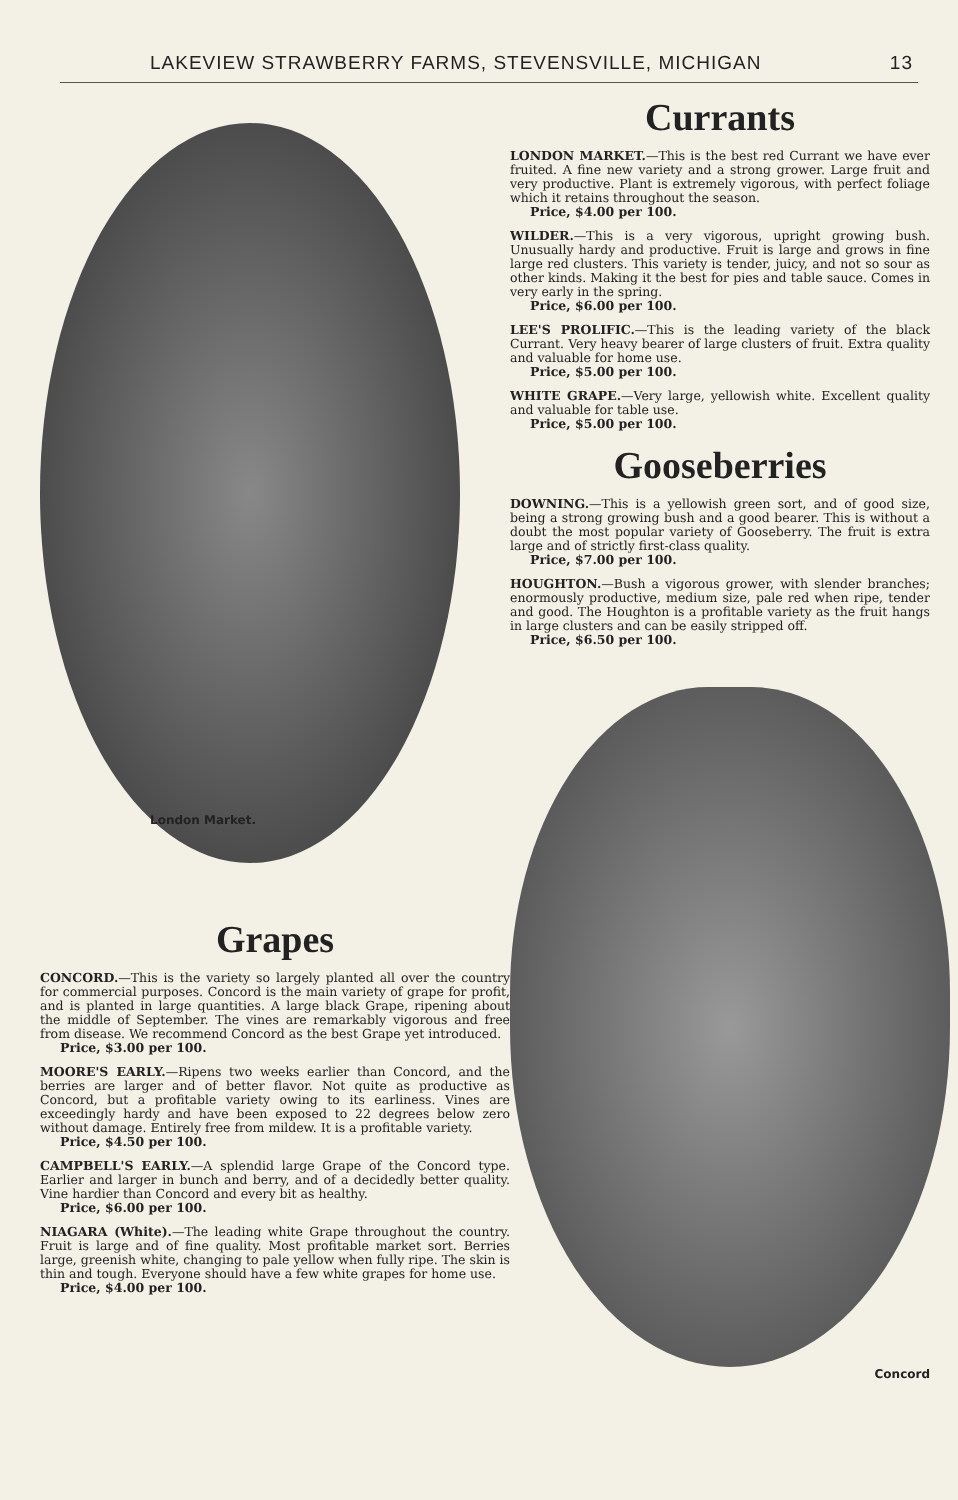LAKEVIEW STRAWBERRY FARMS, STEVENSVILLE, MICHIGAN 13
London Market.
Grapes
CONCORD.—This is the variety so largely planted all over the country for commercial purposes. Concord is the main variety of grape for profit, and is planted in large quantities. A large black Grape, ripening about the middle of September. The vines are remarkably vigorous and free from disease. We recommend Concord as the best Grape yet introduced.
Price, $3.00 per 100.
MOORE'S EARLY.—Ripens two weeks earlier than Concord, and the berries are larger and of better flavor. Not quite as productive as Concord, but a profitable variety owing to its earliness. Vines are exceedingly hardy and have been exposed to 22 degrees below zero without damage. Entirely free from mildew. It is a profitable variety.
Price, $4.50 per 100.
CAMPBELL'S EARLY.—A splendid large Grape of the Concord type. Earlier and larger in bunch and berry, and of a decidedly better quality. Vine hardier than Concord and every bit as healthy.
Price, $6.00 per 100.
NIAGARA (White).—The leading white Grape throughout the country. Fruit is large and of fine quality. Most profitable market sort. Berries large, greenish white, changing to pale yellow when fully ripe. The skin is thin and tough. Everyone should have a few white grapes for home use.
Price, $4.00 per 100.
Currants
LONDON MARKET.—This is the best red Currant we have ever fruited. A fine new variety and a strong grower. Large fruit and very productive. Plant is extremely vigorous, with perfect foliage which it retains throughout the season.
Price, $4.00 per 100.
WILDER.—This is a very vigorous, upright growing bush. Unusually hardy and productive. Fruit is large and grows in fine large red clusters. This variety is tender, juicy, and not so sour as other kinds. Making it the best for pies and table sauce. Comes in very early in the spring.
Price, $6.00 per 100.
LEE'S PROLIFIC.—This is the leading variety of the black Currant. Very heavy bearer of large clusters of fruit. Extra quality and valuable for home use.
Price, $5.00 per 100.
WHITE GRAPE.—Very large, yellowish white. Excellent quality and valuable for table use.
Price, $5.00 per 100.
Gooseberries
DOWNING.—This is a yellowish green sort, and of good size, being a strong growing bush and a good bearer. This is without a doubt the most popular variety of Gooseberry. The fruit is extra large and of strictly first-class quality.
Price, $7.00 per 100.
HOUGHTON.—Bush a vigorous grower, with slender branches; enormously productive, medium size, pale red when ripe, tender and good. The Houghton is a profitable variety as the fruit hangs in large clusters and can be easily stripped off.
Price, $6.50 per 100.
Concord